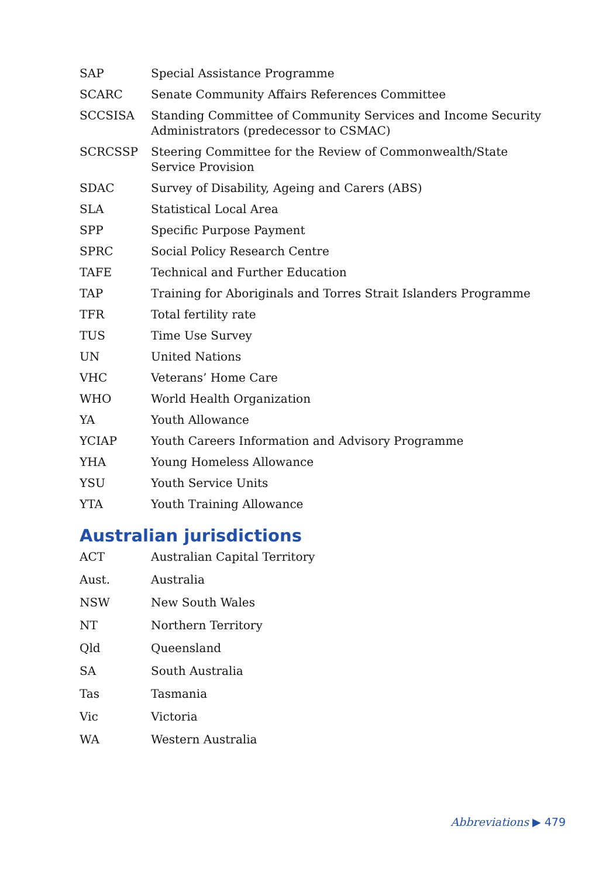| SAP | Special Assistance Programme |
| SCARC | Senate Community Affairs References Committee |
| SCCSISA | Standing Committee of Community Services and Income Security Administrators (predecessor to CSMAC) |
| SCRCSSP | Steering Committee for the Review of Commonwealth/State Service Provision |
| SDAC | Survey of Disability, Ageing and Carers (ABS) |
| SLA | Statistical Local Area |
| SPP | Specific Purpose Payment |
| SPRC | Social Policy Research Centre |
| TAFE | Technical and Further Education |
| TAP | Training for Aboriginals and Torres Strait Islanders Programme |
| TFR | Total fertility rate |
| TUS | Time Use Survey |
| UN | United Nations |
| VHC | Veterans’ Home Care |
| WHO | World Health Organization |
| YA | Youth Allowance |
| YCIAP | Youth Careers Information and Advisory Programme |
| YHA | Young Homeless Allowance |
| YSU | Youth Service Units |
| YTA | Youth Training Allowance |
Australian jurisdictions
| ACT | Australian Capital Territory |
| Aust. | Australia |
| NSW | New South Wales |
| NT | Northern Territory |
| Qld | Queensland |
| SA | South Australia |
| Tas | Tasmania |
| Vic | Victoria |
| WA | Western Australia |
Abbreviations ▶ 479